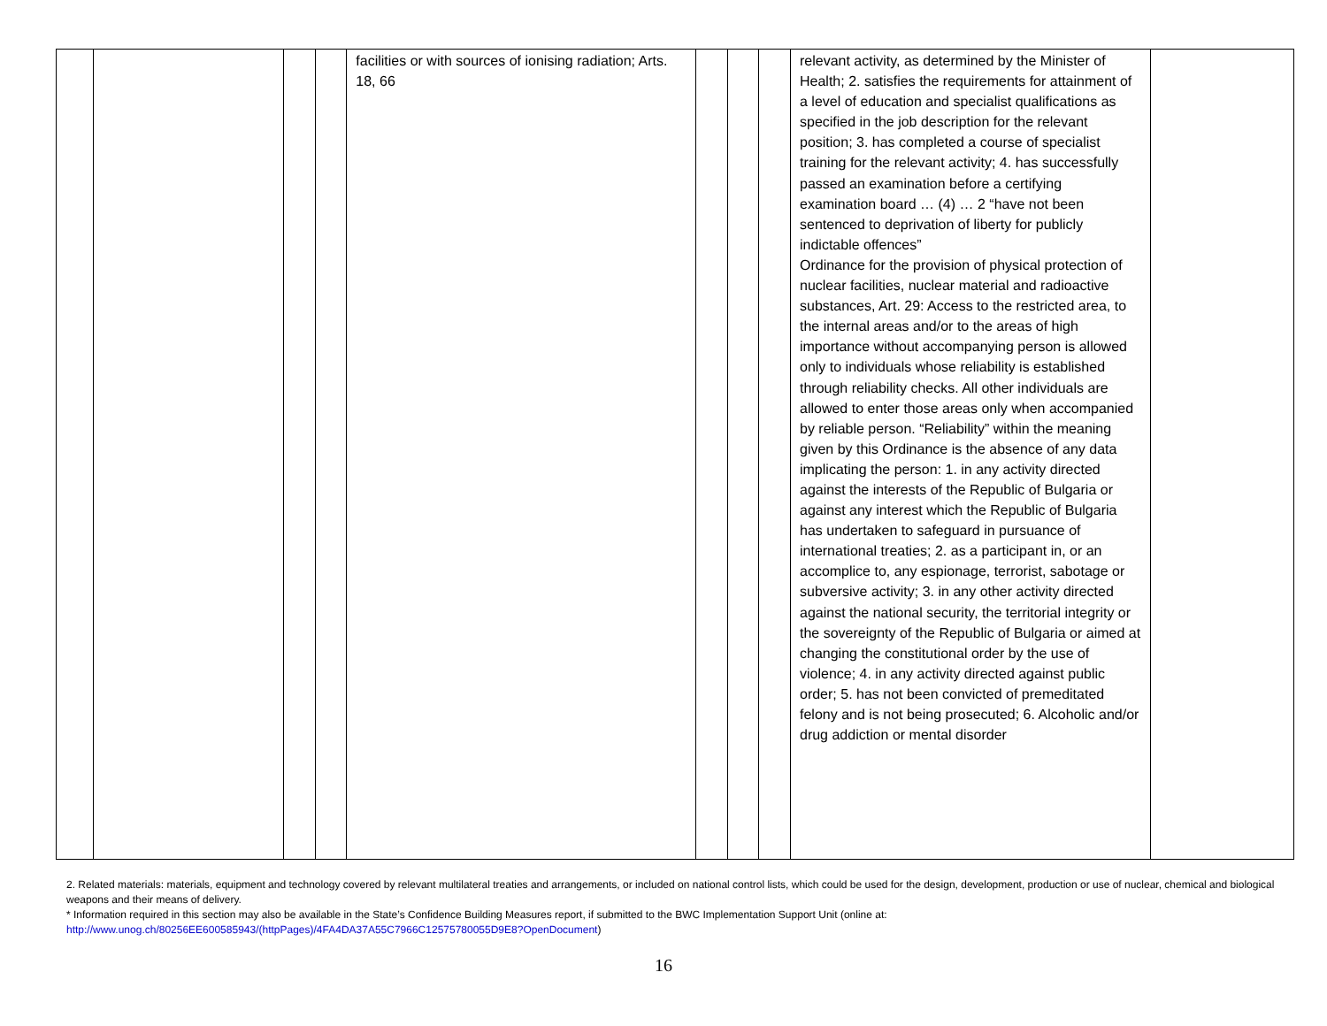| | | | | facilities or with sources of ionising radiation; Arts. 18, 66 | | | | relevant activity, as determined by the Minister of Health; 2. satisfies the requirements for attainment of a level of education and specialist qualifications as specified in the job description for the relevant position; 3. has completed a course of specialist training for the relevant activity; 4. has successfully passed an examination before a certifying examination board … (4) … 2 “have not been sentenced to deprivation of liberty for publicly indictable offences” Ordinance for the provision of physical protection of nuclear facilities, nuclear material and radioactive substances, Art. 29: Access to the restricted area, to the internal areas and/or to the areas of high importance without accompanying person is allowed only to individuals whose reliability is established through reliability checks. All other individuals are allowed to enter those areas only when accompanied by reliable person. “Reliability” within the meaning given by this Ordinance is the absence of any data implicating the person: 1. in any activity directed against the interests of the Republic of Bulgaria or against any interest which the Republic of Bulgaria has undertaken to safeguard in pursuance of international treaties; 2. as a participant in, or an accomplice to, any espionage, terrorist, sabotage or subversive activity; 3. in any other activity directed against the national security, the territorial integrity or the sovereignty of the Republic of Bulgaria or aimed at changing the constitutional order by the use of violence; 4. in any activity directed against public order; 5. has not been convicted of premeditated felony and is not being prosecuted; 6. Alcoholic and/or drug addiction or mental disorder | |
2. Related materials: materials, equipment and technology covered by relevant multilateral treaties and arrangements, or included on national control lists, which could be used for the design, development, production or use of nuclear, chemical and biological weapons and their means of delivery.
* Information required in this section may also be available in the State’s Confidence Building Measures report, if submitted to the BWC Implementation Support Unit (online at:
http://www.unog.ch/80256EE600585943/(httpPages)/4FA4DA37A55C7966C12575780055D9E8?OpenDocument)
16